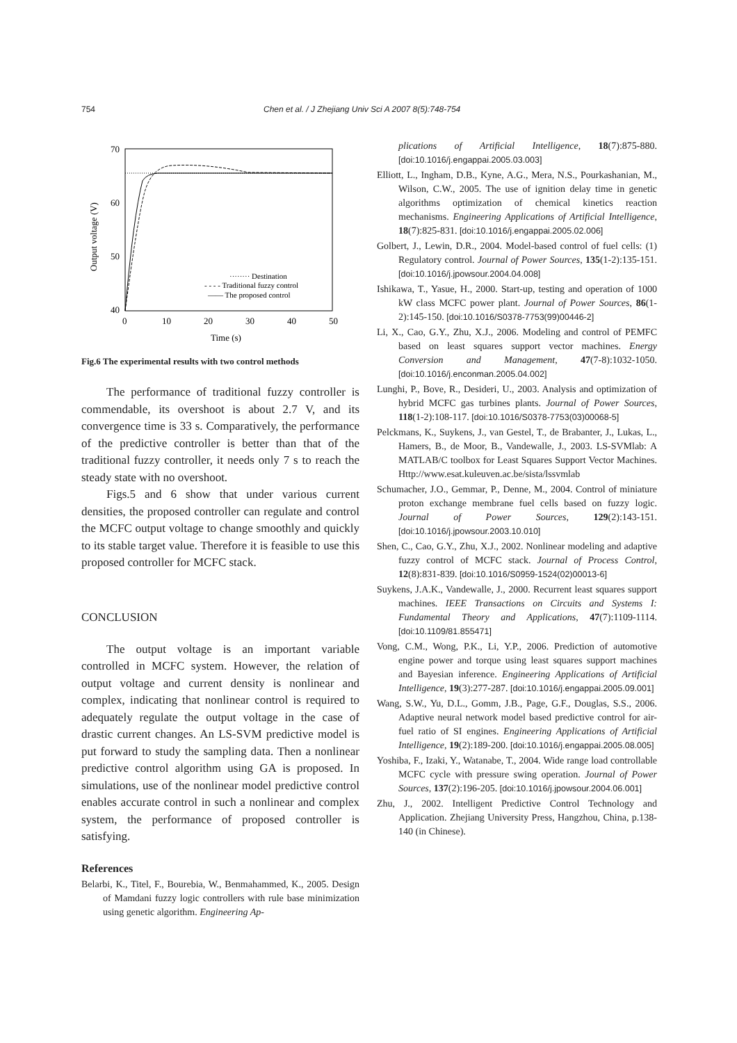754 Chen et al. / J Zhejiang Univ Sci A 2007 8(5):748-754
70
60
50
40
0
10
20
30
40
50
Time (s)
Output voltage (V)
········ Destination
- - - - Traditional fuzzy control
—— The proposed control
Fig.6 The experimental results with two control methods
The performance of traditional fuzzy controller is commendable, its overshoot is about 2.7 V, and its convergence time is 33 s. Comparatively, the performance of the predictive controller is better than that of the traditional fuzzy controller, it needs only 7 s to reach the steady state with no overshoot.
Figs.5 and 6 show that under various current densities, the proposed controller can regulate and control the MCFC output voltage to change smoothly and quickly to its stable target value. Therefore it is feasible to use this proposed controller for MCFC stack.
CONCLUSION
The output voltage is an important variable controlled in MCFC system. However, the relation of output voltage and current density is nonlinear and complex, indicating that nonlinear control is required to adequately regulate the output voltage in the case of drastic current changes. An LS-SVM predictive model is put forward to study the sampling data. Then a nonlinear predictive control algorithm using GA is proposed. In simulations, use of the nonlinear model predictive control enables accurate control in such a nonlinear and complex system, the performance of proposed controller is satisfying.
References
Belarbi, K., Titel, F., Bourebia, W., Benmahammed, K., 2005. Design of Mamdani fuzzy logic controllers with rule base minimization using genetic algorithm. Engineering Ap-
plications of Artificial Intelligence, 18(7):875-880. [doi:10.1016/j.engappai.2005.03.003]
Elliott, L., Ingham, D.B., Kyne, A.G., Mera, N.S., Pourkashanian, M., Wilson, C.W., 2005. The use of ignition delay time in genetic algorithms optimization of chemical kinetics reaction mechanisms. Engineering Applications of Artificial Intelligence, 18(7):825-831. [doi:10.1016/j.engappai.2005.02.006]
Golbert, J., Lewin, D.R., 2004. Model-based control of fuel cells: (1) Regulatory control. Journal of Power Sources, 135(1-2):135-151. [doi:10.1016/j.jpowsour.2004.04.008]
Ishikawa, T., Yasue, H., 2000. Start-up, testing and operation of 1000 kW class MCFC power plant. Journal of Power Sources, 86(1-2):145-150. [doi:10.1016/S0378-7753(99)00446-2]
Li, X., Cao, G.Y., Zhu, X.J., 2006. Modeling and control of PEMFC based on least squares support vector machines. Energy Conversion and Management, 47(7-8):1032-1050. [doi:10.1016/j.enconman.2005.04.002]
Lunghi, P., Bove, R., Desideri, U., 2003. Analysis and optimization of hybrid MCFC gas turbines plants. Journal of Power Sources, 118(1-2):108-117. [doi:10.1016/S0378-7753(03)00068-5]
Pelckmans, K., Suykens, J., van Gestel, T., de Brabanter, J., Lukas, L., Hamers, B., de Moor, B., Vandewalle, J., 2003. LS-SVMlab: A MATLAB/C toolbox for Least Squares Support Vector Machines. Http://www.esat.kuleuven.ac.be/sista/lssvmlab
Schumacher, J.O., Gemmar, P., Denne, M., 2004. Control of miniature proton exchange membrane fuel cells based on fuzzy logic. Journal of Power Sources, 129(2):143-151. [doi:10.1016/j.jpowsour.2003.10.010]
Shen, C., Cao, G.Y., Zhu, X.J., 2002. Nonlinear modeling and adaptive fuzzy control of MCFC stack. Journal of Process Control, 12(8):831-839. [doi:10.1016/S0959-1524(02)00013-6]
Suykens, J.A.K., Vandewalle, J., 2000. Recurrent least squares support machines. IEEE Transactions on Circuits and Systems I: Fundamental Theory and Applications, 47(7):1109-1114. [doi:10.1109/81.855471]
Vong, C.M., Wong, P.K., Li, Y.P., 2006. Prediction of automotive engine power and torque using least squares support machines and Bayesian inference. Engineering Applications of Artificial Intelligence, 19(3):277-287. [doi:10.1016/j.engappai.2005.09.001]
Wang, S.W., Yu, D.L., Gomm, J.B., Page, G.F., Douglas, S.S., 2006. Adaptive neural network model based predictive control for air-fuel ratio of SI engines. Engineering Applications of Artificial Intelligence, 19(2):189-200. [doi:10.1016/j.engappai.2005.08.005]
Yoshiba, F., Izaki, Y., Watanabe, T., 2004. Wide range load controllable MCFC cycle with pressure swing operation. Journal of Power Sources, 137(2):196-205. [doi:10.1016/j.jpowsour.2004.06.001]
Zhu, J., 2002. Intelligent Predictive Control Technology and Application. Zhejiang University Press, Hangzhou, China, p.138-140 (in Chinese).